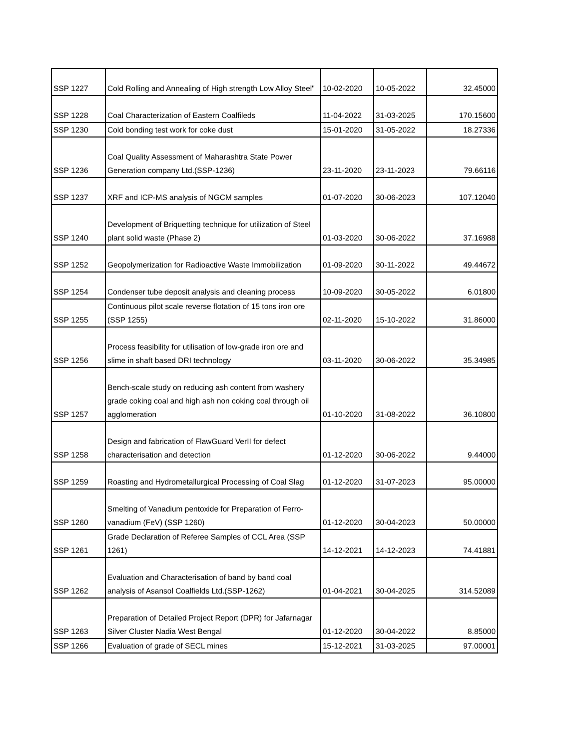| SSP 1227 | Cold Rolling and Annealing of High strength Low Alloy Steel" | 10-02-2020 | 10-05-2022 | 32.45000 |
| SSP 1228 | Coal Characterization of Eastern Coalfileds | 11-04-2022 | 31-03-2025 | 170.15600 |
| SSP 1230 | Cold bonding test work for coke dust | 15-01-2020 | 31-05-2022 | 18.27336 |
| SSP 1236 | Coal Quality Assessment of Maharashtra State Power Generation company Ltd.(SSP-1236) | 23-11-2020 | 23-11-2023 | 79.66116 |
| SSP 1237 | XRF and ICP-MS analysis of NGCM samples | 01-07-2020 | 30-06-2023 | 107.12040 |
| SSP 1240 | Development of Briquetting technique for utilization of Steel plant solid waste (Phase 2) | 01-03-2020 | 30-06-2022 | 37.16988 |
| SSP 1252 | Geopolymerization for Radioactive Waste Immobilization | 01-09-2020 | 30-11-2022 | 49.44672 |
| SSP 1254 | Condenser tube deposit analysis and cleaning process | 10-09-2020 | 30-05-2022 | 6.01800 |
| SSP 1255 | Continuous pilot scale reverse flotation of 15 tons iron ore (SSP 1255) | 02-11-2020 | 15-10-2022 | 31.86000 |
| SSP 1256 | Process feasibility for utilisation of low-grade iron ore and slime in shaft based DRI technology | 03-11-2020 | 30-06-2022 | 35.34985 |
| SSP 1257 | Bench-scale study on reducing ash content from washery grade coking coal and high ash non coking coal through oil agglomeration | 01-10-2020 | 31-08-2022 | 36.10800 |
| SSP 1258 | Design and fabrication of FlawGuard VerII for defect characterisation and detection | 01-12-2020 | 30-06-2022 | 9.44000 |
| SSP 1259 | Roasting and Hydrometallurgical Processing of Coal Slag | 01-12-2020 | 31-07-2023 | 95.00000 |
| SSP 1260 | Smelting of Vanadium pentoxide for Preparation of Ferro-vanadium (FeV) (SSP 1260) | 01-12-2020 | 30-04-2023 | 50.00000 |
| SSP 1261 | Grade Declaration of Referee Samples of CCL Area (SSP 1261) | 14-12-2021 | 14-12-2023 | 74.41881 |
| SSP 1262 | Evaluation and Characterisation of band by band coal analysis of Asansol Coalfields Ltd.(SSP-1262) | 01-04-2021 | 30-04-2025 | 314.52089 |
| SSP 1263 | Preparation of Detailed Project Report (DPR) for Jafarnagar Silver Cluster Nadia West Bengal | 01-12-2020 | 30-04-2022 | 8.85000 |
| SSP 1266 | Evaluation of grade of SECL mines | 15-12-2021 | 31-03-2025 | 97.00001 |